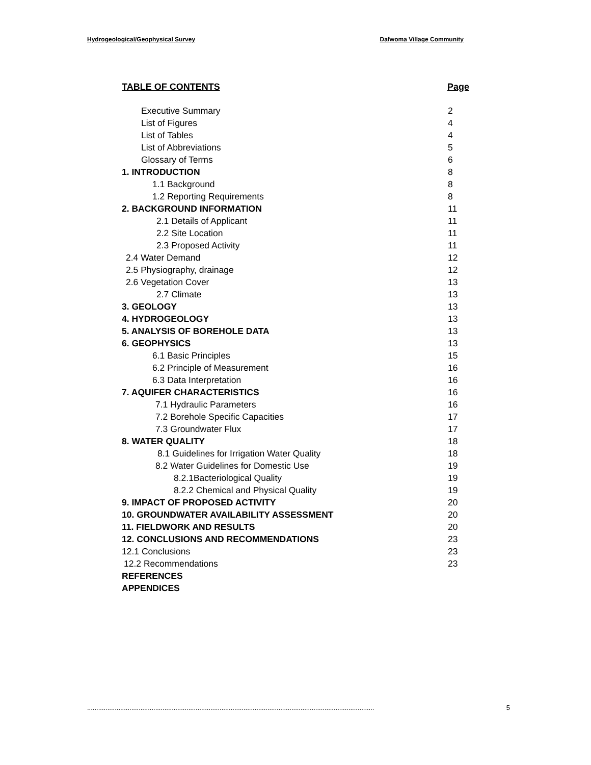Hydrogeological/Geophysical Survey Dafwoma Village Community
TABLE OF CONTENTS Page
Executive Summary 2
List of Figures 4
List of Tables 4
List of Abbreviations 5
Glossary of Terms 6
1. INTRODUCTION 8
1.1 Background 8
1.2 Reporting Requirements 8
2. BACKGROUND INFORMATION 11
2.1 Details of Applicant 11
2.2 Site Location 11
2.3 Proposed Activity 11
2.4 Water Demand 12
2.5 Physiography, drainage 12
2.6 Vegetation Cover 13
2.7 Climate 13
3. GEOLOGY 13
4. HYDROGEOLOGY 13
5. ANALYSIS OF BOREHOLE DATA 13
6. GEOPHYSICS 13
6.1 Basic Principles 15
6.2 Principle of Measurement 16
6.3 Data Interpretation 16
7. AQUIFER CHARACTERISTICS 16
7.1 Hydraulic Parameters 16
7.2 Borehole Specific Capacities 17
7.3 Groundwater Flux 17
8. WATER QUALITY 18
8.1 Guidelines for Irrigation Water Quality 18
8.2 Water Guidelines for Domestic Use 19
8.2.1Bacteriological Quality 19
8.2.2 Chemical and Physical Quality 19
9. IMPACT OF PROPOSED ACTIVITY 20
10. GROUNDWATER AVAILABILITY ASSESSMENT 20
11. FIELDWORK AND RESULTS 20
12. CONCLUSIONS AND RECOMMENDATIONS 23
12.1 Conclusions 23
12.2 Recommendations 23
REFERENCES
APPENDICES
............................................................................................................................................................ 5